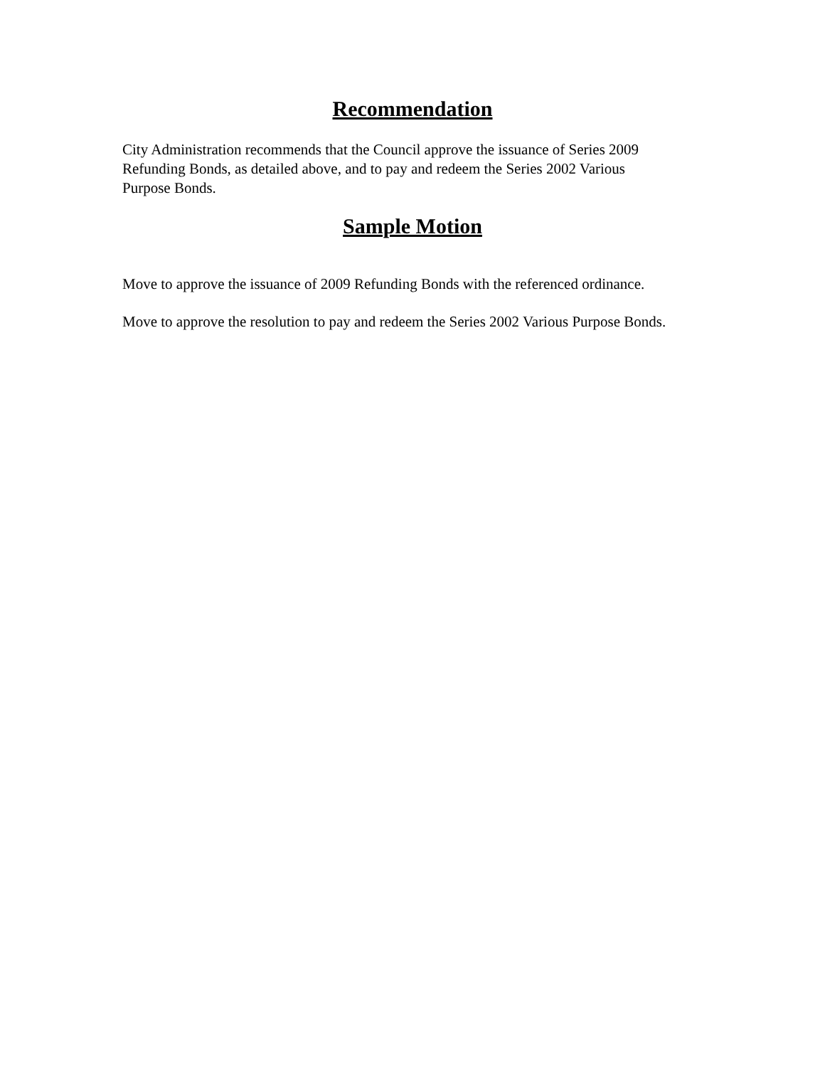Recommendation
City Administration recommends that the Council approve the issuance of Series 2009
Refunding Bonds, as detailed above, and to pay and redeem the Series 2002 Various
Purpose Bonds.
Sample Motion
Move to approve the issuance of 2009 Refunding Bonds with the referenced ordinance.
Move to approve the resolution to pay and redeem the Series 2002 Various Purpose Bonds.